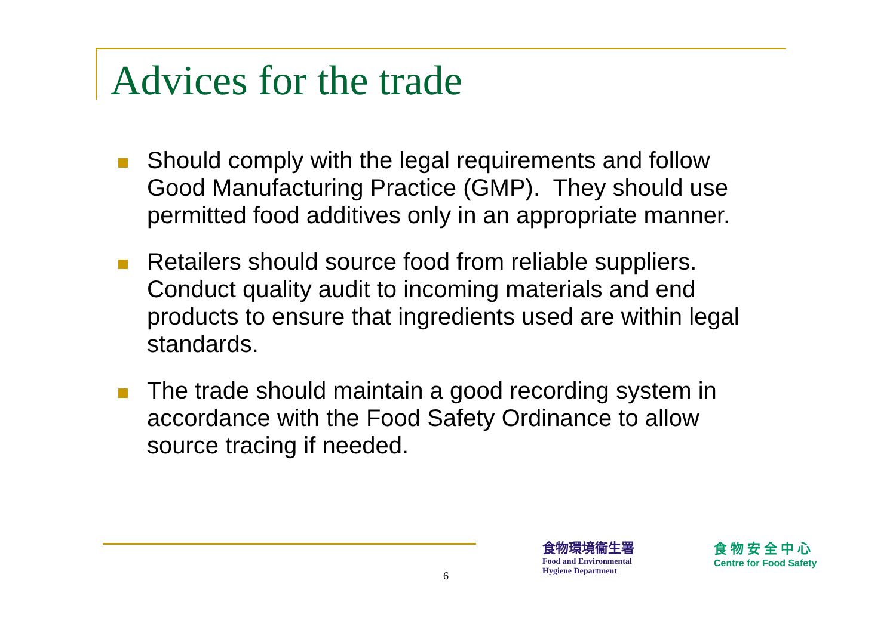Advices for the trade
Should comply with the legal requirements and follow Good Manufacturing Practice (GMP). They should use permitted food additives only in an appropriate manner.
Retailers should source food from reliable suppliers. Conduct quality audit to incoming materials and end products to ensure that ingredients used are within legal standards.
The trade should maintain a good recording system in accordance with the Food Safety Ordinance to allow source tracing if needed.
6
食物環境衞生署
Food and Environmental
Hygiene Department
食物安全中心
Centre for Food Safety